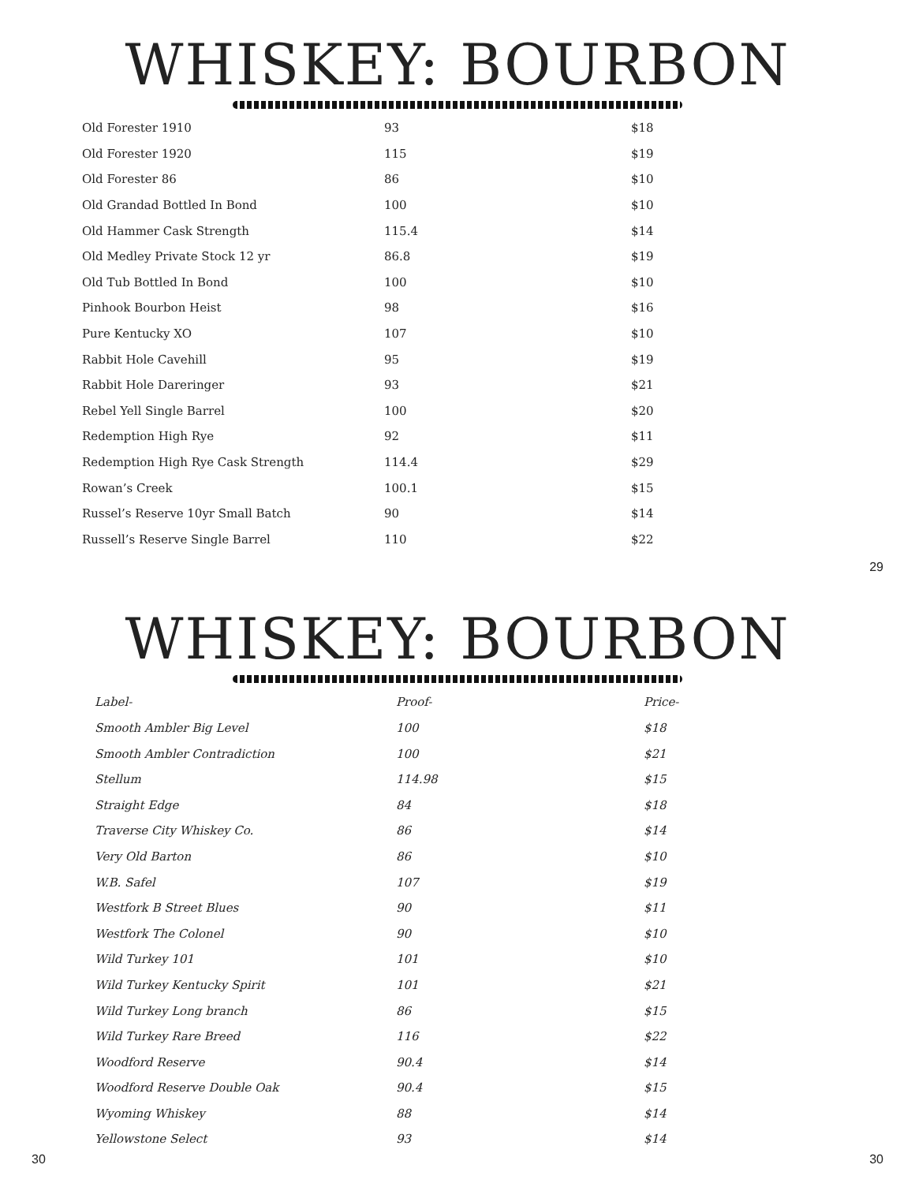WHISKEY: BOURBON
| Old Forester 1910 | 93 | $18 |
| Old Forester 1920 | 115 | $19 |
| Old Forester 86 | 86 | $10 |
| Old Grandad Bottled In Bond | 100 | $10 |
| Old Hammer Cask Strength | 115.4 | $14 |
| Old Medley Private Stock 12 yr | 86.8 | $19 |
| Old Tub Bottled In Bond | 100 | $10 |
| Pinhook Bourbon Heist | 98 | $16 |
| Pure Kentucky XO | 107 | $10 |
| Rabbit Hole Cavehill | 95 | $19 |
| Rabbit Hole Dareringer | 93 | $21 |
| Rebel Yell Single Barrel | 100 | $20 |
| Redemption High Rye | 92 | $11 |
| Redemption High Rye Cask Strength | 114.4 | $29 |
| Rowan’s Creek | 100.1 | $15 |
| Russel’s Reserve 10yr Small Batch | 90 | $14 |
| Russell’s Reserve Single Barrel | 110 | $22 |
29
WHISKEY: BOURBON
| Label- | Proof- | Price- |
| --- | --- | --- |
| Smooth Ambler Big Level | 100 | $18 |
| Smooth Ambler Contradiction | 100 | $21 |
| Stellum | 114.98 | $15 |
| Straight Edge | 84 | $18 |
| Traverse City Whiskey Co. | 86 | $14 |
| Very Old Barton | 86 | $10 |
| W.B. Safel | 107 | $19 |
| Westfork B Street Blues | 90 | $11 |
| Westfork The Colonel | 90 | $10 |
| Wild Turkey 101 | 101 | $10 |
| Wild Turkey Kentucky Spirit | 101 | $21 |
| Wild Turkey Long branch | 86 | $15 |
| Wild Turkey Rare Breed | 116 | $22 |
| Woodford Reserve | 90.4 | $14 |
| Woodford Reserve Double Oak | 90.4 | $15 |
| Wyoming Whiskey | 88 | $14 |
| Yellowstone Select | 93 | $14 |
30 30